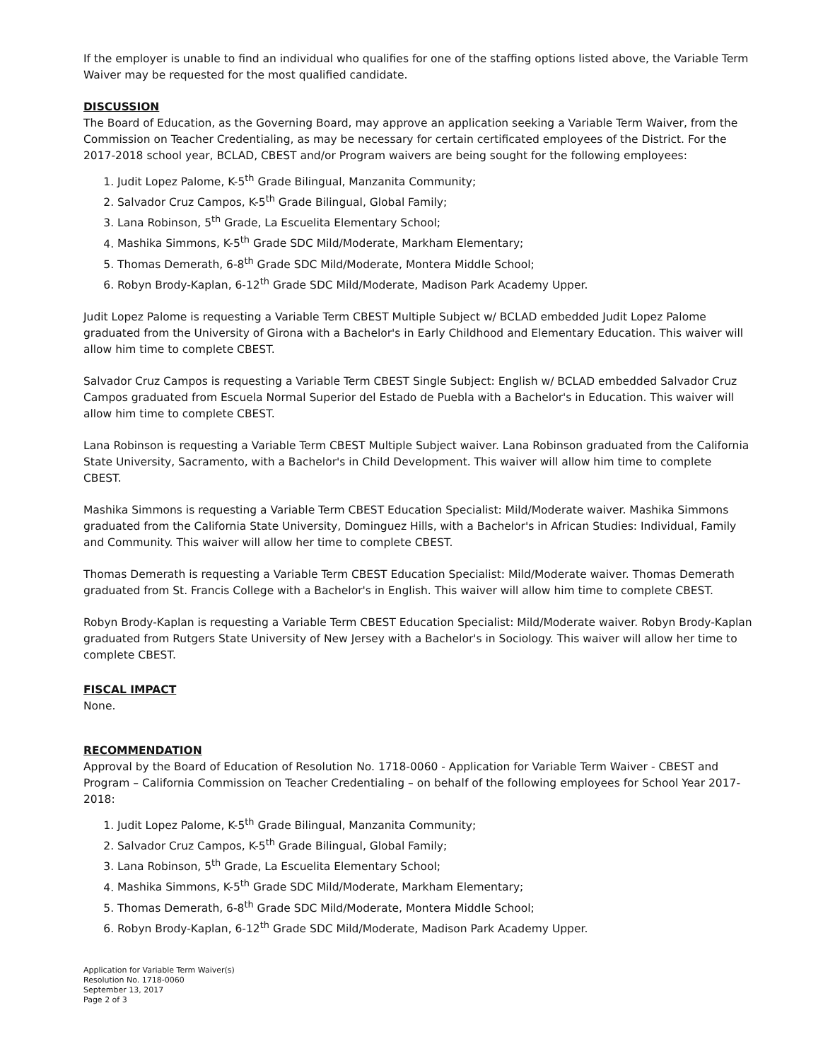If the employer is unable to find an individual who qualifies for one of the staffing options listed above, the Variable Term Waiver may be requested for the most qualified candidate.
DISCUSSION
The Board of Education, as the Governing Board, may approve an application seeking a Variable Term Waiver, from the Commission on Teacher Credentialing, as may be necessary for certain certificated employees of the District. For the 2017-2018 school year, BCLAD, CBEST and/or Program waivers are being sought for the following employees:
1. Judit Lopez Palome, K-5<sup>th</sup> Grade Bilingual, Manzanita Community;
2. Salvador Cruz Campos, K-5<sup>th</sup> Grade Bilingual, Global Family;
3. Lana Robinson, 5<sup>th</sup> Grade, La Escuelita Elementary School;
4. Mashika Simmons, K-5<sup>th</sup> Grade SDC Mild/Moderate, Markham Elementary;
5. Thomas Demerath, 6-8<sup>th</sup> Grade SDC Mild/Moderate, Montera Middle School;
6. Robyn Brody-Kaplan, 6-12<sup>th</sup> Grade SDC Mild/Moderate, Madison Park Academy Upper.
Judit Lopez Palome is requesting a Variable Term CBEST Multiple Subject w/ BCLAD embedded Judit Lopez Palome graduated from the University of Girona with a Bachelor's in Early Childhood and Elementary Education. This waiver will allow him time to complete CBEST.
Salvador Cruz Campos is requesting a Variable Term CBEST Single Subject: English w/ BCLAD embedded Salvador Cruz Campos graduated from Escuela Normal Superior del Estado de Puebla with a Bachelor's in Education. This waiver will allow him time to complete CBEST.
Lana Robinson is requesting a Variable Term CBEST Multiple Subject waiver. Lana Robinson graduated from the California State University, Sacramento, with a Bachelor's in Child Development. This waiver will allow him time to complete CBEST.
Mashika Simmons is requesting a Variable Term CBEST Education Specialist: Mild/Moderate waiver. Mashika Simmons graduated from the California State University, Dominguez Hills, with a Bachelor's in African Studies: Individual, Family and Community. This waiver will allow her time to complete CBEST.
Thomas Demerath is requesting a Variable Term CBEST Education Specialist: Mild/Moderate waiver. Thomas Demerath graduated from St. Francis College with a Bachelor's in English. This waiver will allow him time to complete CBEST.
Robyn Brody-Kaplan is requesting a Variable Term CBEST Education Specialist: Mild/Moderate waiver. Robyn Brody-Kaplan graduated from Rutgers State University of New Jersey with a Bachelor's in Sociology. This waiver will allow her time to complete CBEST.
FISCAL IMPACT
None.
RECOMMENDATION
Approval by the Board of Education of Resolution No. 1718-0060 - Application for Variable Term Waiver - CBEST and Program – California Commission on Teacher Credentialing – on behalf of the following employees for School Year 2017-2018:
1. Judit Lopez Palome, K-5<sup>th</sup> Grade Bilingual, Manzanita Community;
2. Salvador Cruz Campos, K-5<sup>th</sup> Grade Bilingual, Global Family;
3. Lana Robinson, 5<sup>th</sup> Grade, La Escuelita Elementary School;
4. Mashika Simmons, K-5<sup>th</sup> Grade SDC Mild/Moderate, Markham Elementary;
5. Thomas Demerath, 6-8<sup>th</sup> Grade SDC Mild/Moderate, Montera Middle School;
6. Robyn Brody-Kaplan, 6-12<sup>th</sup> Grade SDC Mild/Moderate, Madison Park Academy Upper.
Application for Variable Term Waiver(s)
Resolution No. 1718-0060
September 13, 2017
Page 2 of 3